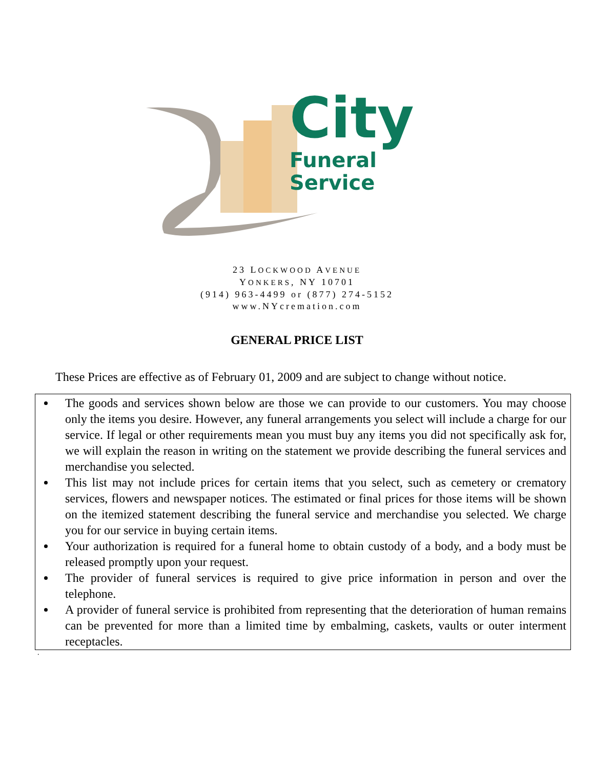City
Funeral
Service
23 LOCKWOOD AVENUE
YONKERS, NY 10701
(914) 963-4499 or (877) 274-5152
www.NYcremation.com
GENERAL PRICE LIST
These Prices are effective as of February 01, 2009 and are subject to change without notice.
The goods and services shown below are those we can provide to our customers. You may choose only the items you desire. However, any funeral arrangements you select will include a charge for our service. If legal or other requirements mean you must buy any items you did not specifically ask for, we will explain the reason in writing on the statement we provide describing the funeral services and merchandise you selected.
This list may not include prices for certain items that you select, such as cemetery or crematory services, flowers and newspaper notices. The estimated or final prices for those items will be shown on the itemized statement describing the funeral service and merchandise you selected. We charge you for our service in buying certain items.
Your authorization is required for a funeral home to obtain custody of a body, and a body must be released promptly upon your request.
The provider of funeral services is required to give price information in person and over the telephone.
A provider of funeral service is prohibited from representing that the deterioration of human remains can be prevented for more than a limited time by embalming, caskets, vaults or outer interment receptacles.
.